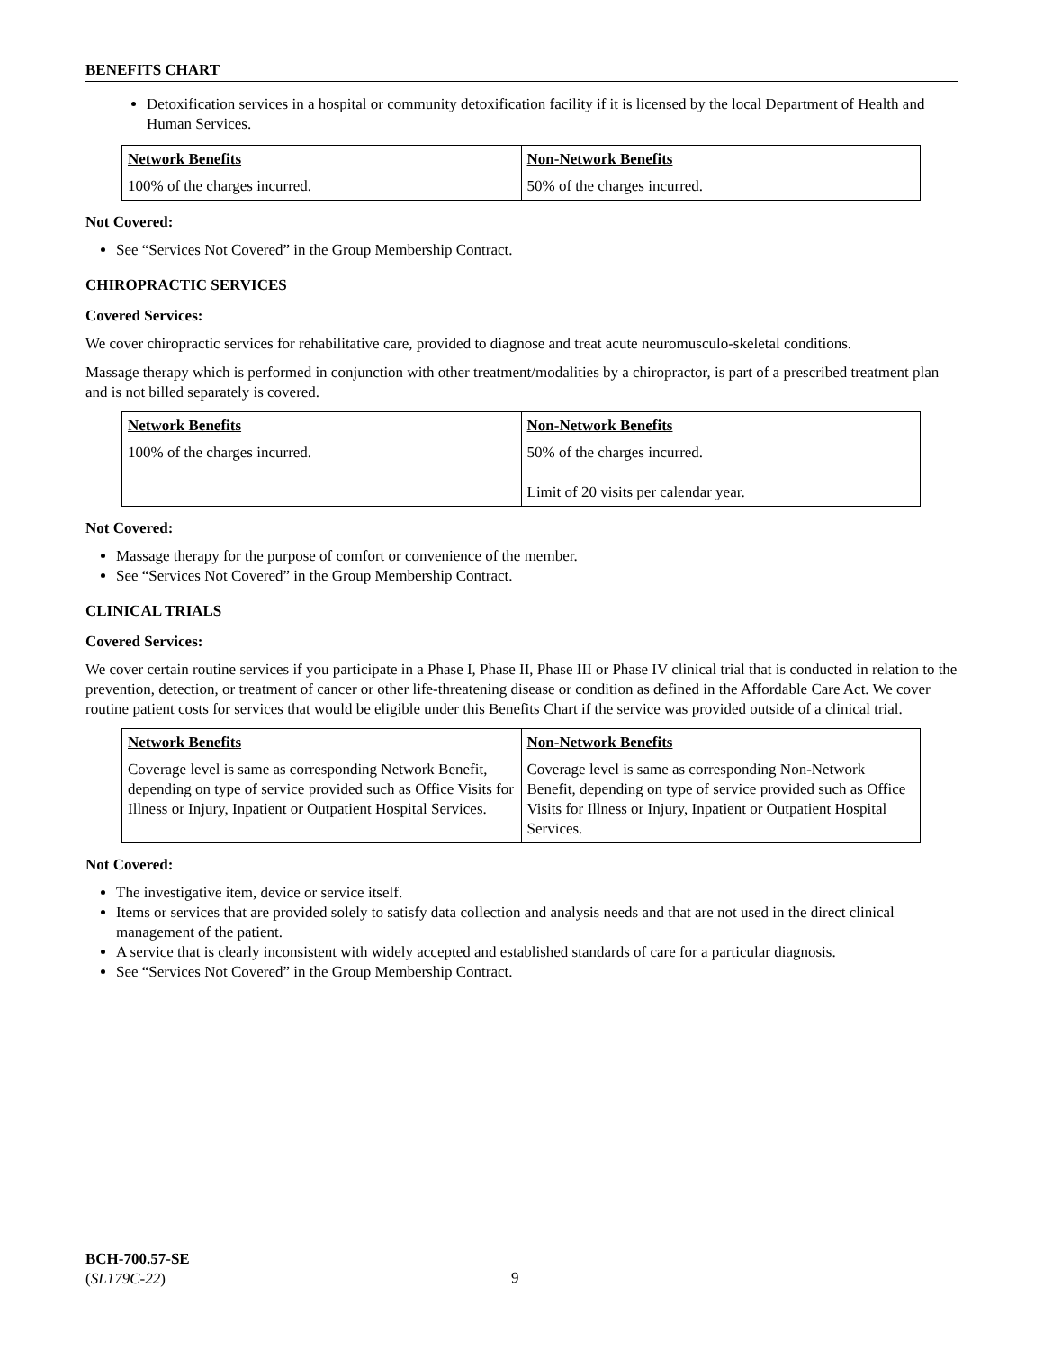BENEFITS CHART
Detoxification services in a hospital or community detoxification facility if it is licensed by the local Department of Health and Human Services.
| Network Benefits | Non-Network Benefits |
| --- | --- |
| 100% of the charges incurred. | 50% of the charges incurred. |
Not Covered:
See “Services Not Covered” in the Group Membership Contract.
CHIROPRACTIC SERVICES
Covered Services:
We cover chiropractic services for rehabilitative care, provided to diagnose and treat acute neuromusculo-skeletal conditions.
Massage therapy which is performed in conjunction with other treatment/modalities by a chiropractor, is part of a prescribed treatment plan and is not billed separately is covered.
| Network Benefits | Non-Network Benefits |
| --- | --- |
| 100% of the charges incurred. | 50% of the charges incurred. Limit of 20 visits per calendar year. |
Not Covered:
Massage therapy for the purpose of comfort or convenience of the member.
See “Services Not Covered” in the Group Membership Contract.
CLINICAL TRIALS
Covered Services:
We cover certain routine services if you participate in a Phase I, Phase II, Phase III or Phase IV clinical trial that is conducted in relation to the prevention, detection, or treatment of cancer or other life-threatening disease or condition as defined in the Affordable Care Act. We cover routine patient costs for services that would be eligible under this Benefits Chart if the service was provided outside of a clinical trial.
| Network Benefits | Non-Network Benefits |
| --- | --- |
| Coverage level is same as corresponding Network Benefit, depending on type of service provided such as Office Visits for Illness or Injury, Inpatient or Outpatient Hospital Services. | Coverage level is same as corresponding Non-Network Benefit, depending on type of service provided such as Office Visits for Illness or Injury, Inpatient or Outpatient Hospital Services. |
Not Covered:
The investigative item, device or service itself.
Items or services that are provided solely to satisfy data collection and analysis needs and that are not used in the direct clinical management of the patient.
A service that is clearly inconsistent with widely accepted and established standards of care for a particular diagnosis.
See “Services Not Covered” in the Group Membership Contract.
BCH-700.57-SE
(SL179C-22)
9